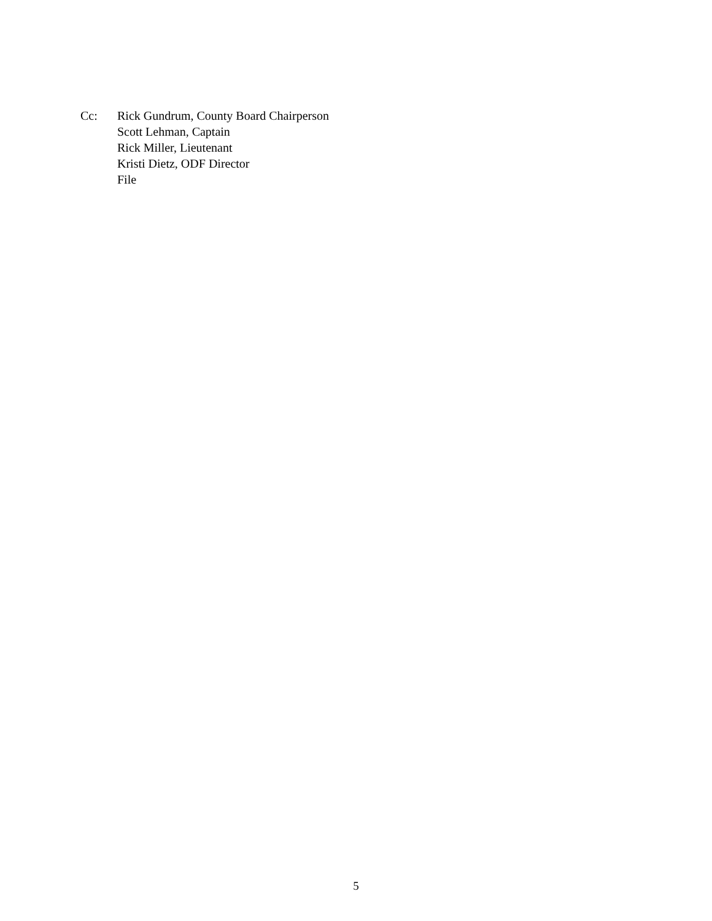Cc: Rick Gundrum, County Board Chairperson
Scott Lehman, Captain
Rick Miller, Lieutenant
Kristi Dietz, ODF Director
File
5